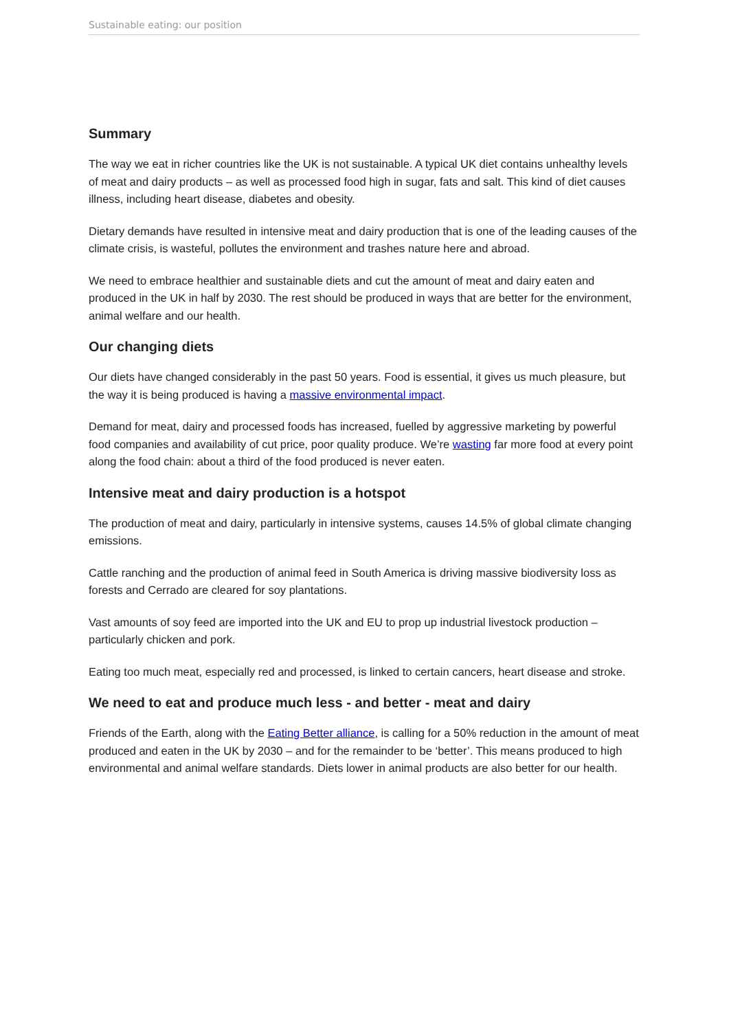Sustainable eating: our position
Summary
The way we eat in richer countries like the UK is not sustainable. A typical UK diet contains unhealthy levels of meat and dairy products – as well as processed food high in sugar, fats and salt. This kind of diet causes illness, including heart disease, diabetes and obesity.
Dietary demands have resulted in intensive meat and dairy production that is one of the leading causes of the climate crisis, is wasteful, pollutes the environment and trashes nature here and abroad.
We need to embrace healthier and sustainable diets and cut the amount of meat and dairy eaten and produced in the UK in half by 2030. The rest should be produced in ways that are better for the environment, animal welfare and our health.
Our changing diets
Our diets have changed considerably in the past 50 years. Food is essential, it gives us much pleasure, but the way it is being produced is having a massive environmental impact.
Demand for meat, dairy and processed foods has increased, fuelled by aggressive marketing by powerful food companies and availability of cut price, poor quality produce. We’re wasting far more food at every point along the food chain: about a third of the food produced is never eaten.
Intensive meat and dairy production is a hotspot
The production of meat and dairy, particularly in intensive systems, causes 14.5% of global climate changing emissions.
Cattle ranching and the production of animal feed in South America is driving massive biodiversity loss as forests and Cerrado are cleared for soy plantations.
Vast amounts of soy feed are imported into the UK and EU to prop up industrial livestock production – particularly chicken and pork.
Eating too much meat, especially red and processed, is linked to certain cancers, heart disease and stroke.
We need to eat and produce much less - and better - meat and dairy
Friends of the Earth, along with the Eating Better alliance, is calling for a 50% reduction in the amount of meat produced and eaten in the UK by 2030 – and for the remainder to be ‘better’. This means produced to high environmental and animal welfare standards. Diets lower in animal products are also better for our health.